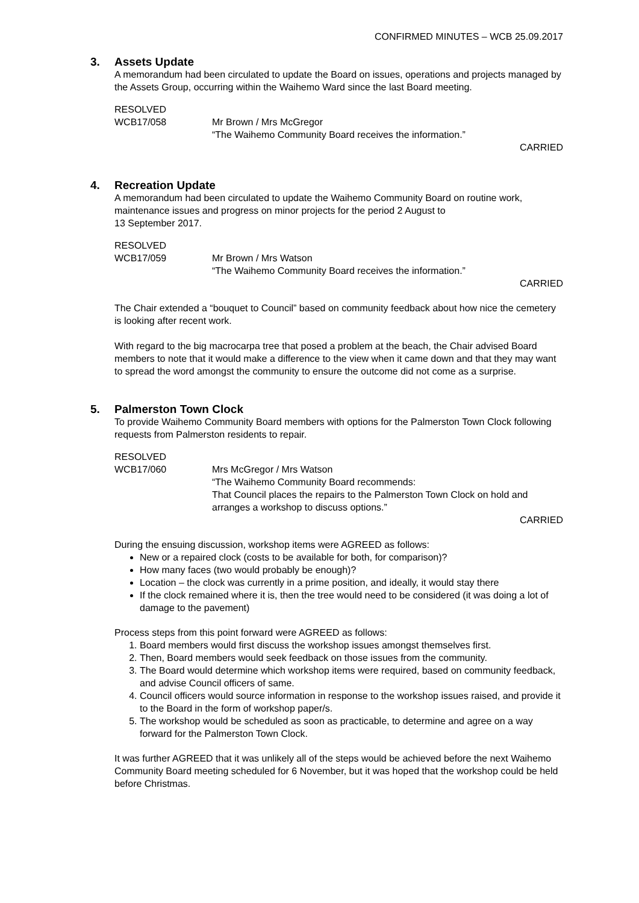CONFIRMED MINUTES – WCB 25.09.2017
3. Assets Update
A memorandum had been circulated to update the Board on issues, operations and projects managed by the Assets Group, occurring within the Waihemo Ward since the last Board meeting.
RESOLVED
WCB17/058
Mr Brown / Mrs McGregor
“The Waihemo Community Board receives the information.”
CARRIED
4. Recreation Update
A memorandum had been circulated to update the Waihemo Community Board on routine work, maintenance issues and progress on minor projects for the period 2 August to
13 September 2017.
RESOLVED
WCB17/059
Mr Brown / Mrs Watson
“The Waihemo Community Board receives the information.”
CARRIED
The Chair extended a “bouquet to Council” based on community feedback about how nice the cemetery is looking after recent work.
With regard to the big macrocarpa tree that posed a problem at the beach, the Chair advised Board members to note that it would make a difference to the view when it came down and that they may want to spread the word amongst the community to ensure the outcome did not come as a surprise.
5. Palmerston Town Clock
To provide Waihemo Community Board members with options for the Palmerston Town Clock following requests from Palmerston residents to repair.
RESOLVED
WCB17/060
Mrs McGregor / Mrs Watson
“The Waihemo Community Board recommends:
That Council places the repairs to the Palmerston Town Clock on hold and arranges a workshop to discuss options.”
CARRIED
During the ensuing discussion, workshop items were AGREED as follows:
New or a repaired clock (costs to be available for both, for comparison)?
How many faces (two would probably be enough)?
Location – the clock was currently in a prime position, and ideally, it would stay there
If the clock remained where it is, then the tree would need to be considered (it was doing a lot of damage to the pavement)
Process steps from this point forward were AGREED as follows:
1. Board members would first discuss the workshop issues amongst themselves first.
2. Then, Board members would seek feedback on those issues from the community.
3. The Board would determine which workshop items were required, based on community feedback, and advise Council officers of same.
4. Council officers would source information in response to the workshop issues raised, and provide it to the Board in the form of workshop paper/s.
5. The workshop would be scheduled as soon as practicable, to determine and agree on a way forward for the Palmerston Town Clock.
It was further AGREED that it was unlikely all of the steps would be achieved before the next Waihemo Community Board meeting scheduled for 6 November, but it was hoped that the workshop could be held before Christmas.